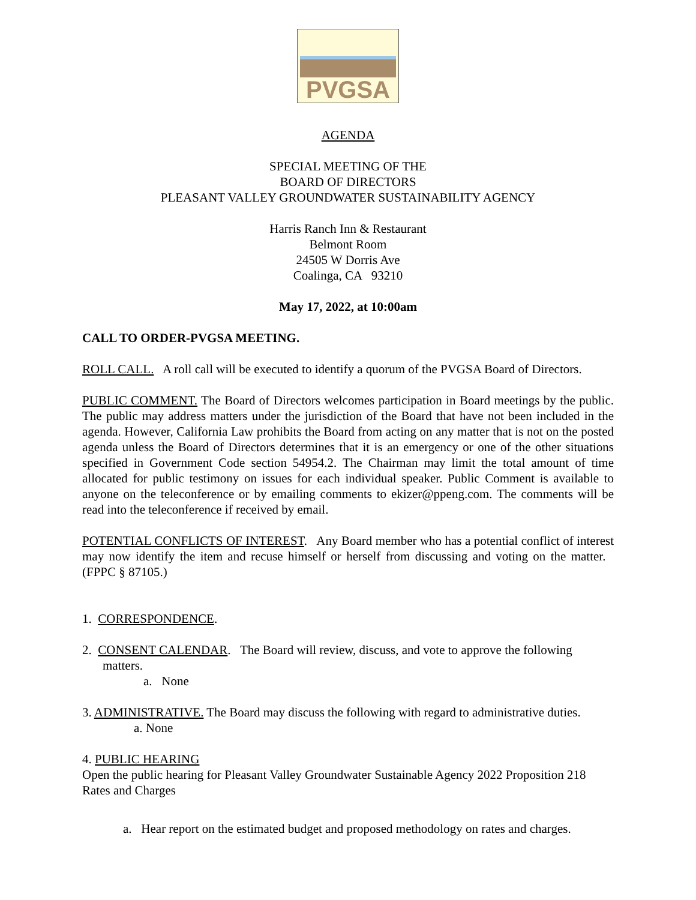PVGSA
AGENDA
SPECIAL MEETING OF THE
BOARD OF DIRECTORS
PLEASANT VALLEY GROUNDWATER SUSTAINABILITY AGENCY
Harris Ranch Inn & Restaurant
Belmont Room
24505 W Dorris Ave
Coalinga, CA 93210
May 17, 2022, at 10:00am
CALL TO ORDER-PVGSA MEETING.
ROLL CALL. A roll call will be executed to identify a quorum of the PVGSA Board of Directors.
PUBLIC COMMENT. The Board of Directors welcomes participation in Board meetings by the public. The public may address matters under the jurisdiction of the Board that have not been included in the agenda. However, California Law prohibits the Board from acting on any matter that is not on the posted agenda unless the Board of Directors determines that it is an emergency or one of the other situations specified in Government Code section 54954.2. The Chairman may limit the total amount of time allocated for public testimony on issues for each individual speaker. Public Comment is available to anyone on the teleconference or by emailing comments to ekizer@ppeng.com. The comments will be read into the teleconference if received by email.
POTENTIAL CONFLICTS OF INTEREST. Any Board member who has a potential conflict of interest may now identify the item and recuse himself or herself from discussing and voting on the matter. (FPPC § 87105.)
1. CORRESPONDENCE.
2. CONSENT CALENDAR. The Board will review, discuss, and vote to approve the following matters.
a. None
3. ADMINISTRATIVE. The Board may discuss the following with regard to administrative duties.
a. None
4. PUBLIC HEARING
Open the public hearing for Pleasant Valley Groundwater Sustainable Agency 2022 Proposition 218 Rates and Charges
a. Hear report on the estimated budget and proposed methodology on rates and charges.